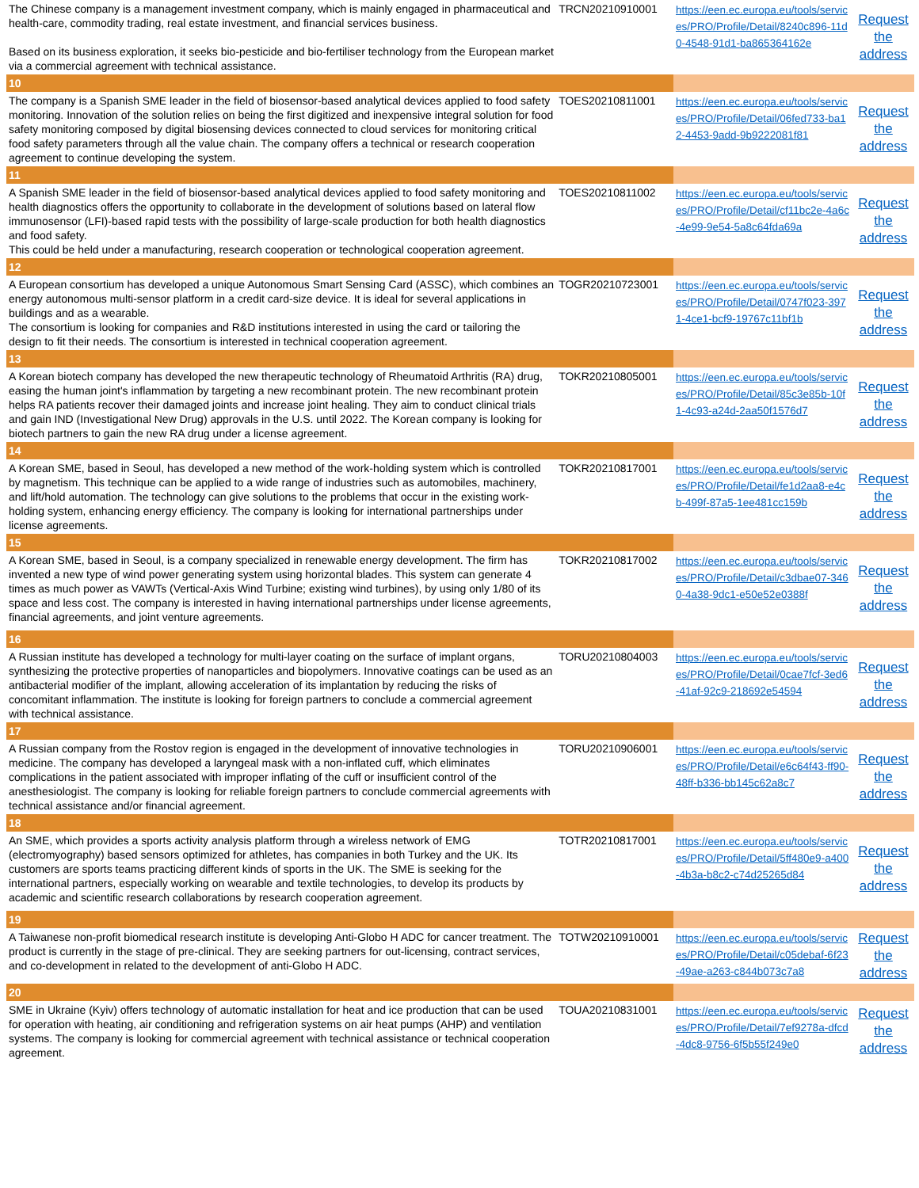| The Chinese company is a management investment company, which is mainly engaged in pharmaceutical and health-care, commodity trading, real estate investment, and financial services business. Based on its business exploration, it seeks bio-pesticide and bio-fertiliser technology from the European market via a commercial agreement with technical assistance. | TRCN20210910001 | https://een.ec.europa.eu/tools/services/PRO/Profile/Detail/8240c896-11d0-4548-91d1-ba865364162e | Request the address |
| 10 | | | |
| The company is a Spanish SME leader in the field of biosensor-based analytical devices applied to food safety monitoring. Innovation of the solution relies on being the first digitized and inexpensive integral solution for food safety monitoring composed by digital biosensing devices connected to cloud services for monitoring critical food safety parameters through all the value chain. The company offers a technical or research cooperation agreement to continue developing the system. | TOES20210811001 | https://een.ec.europa.eu/tools/services/PRO/Profile/Detail/06fed733-ba12-4453-9add-9b9222081f81 | Request the address |
| 11 | | | |
| A Spanish SME leader in the field of biosensor-based analytical devices applied to food safety monitoring and health diagnostics offers the opportunity to collaborate in the development of solutions based on lateral flow immunosensor (LFI)-based rapid tests with the possibility of large-scale production for both health diagnostics and food safety. This could be held under a manufacturing, research cooperation or technological cooperation agreement. | TOES20210811002 | https://een.ec.europa.eu/tools/services/PRO/Profile/Detail/cf11bc2e-4a6c-4e99-9e54-5a8c64fda69a | Request the address |
| 12 | | | |
| A European consortium has developed a unique Autonomous Smart Sensing Card (ASSC), which combines an energy autonomous multi-sensor platform in a credit card-size device. It is ideal for several applications in buildings and as a wearable. The consortium is looking for companies and R&D institutions interested in using the card or tailoring the design to fit their needs. The consortium is interested in technical cooperation agreement. | TOGR20210723001 | https://een.ec.europa.eu/tools/services/PRO/Profile/Detail/0747f023-3971-4ce1-bcf9-19767c11bf1b | Request the address |
| 13 | | | |
| A Korean biotech company has developed the new therapeutic technology of Rheumatoid Arthritis (RA) drug, easing the human joint's inflammation by targeting a new recombinant protein. The new recombinant protein helps RA patients recover their damaged joints and increase joint healing. They aim to conduct clinical trials and gain IND (Investigational New Drug) approvals in the U.S. until 2022. The Korean company is looking for biotech partners to gain the new RA drug under a license agreement. | TOKR20210805001 | https://een.ec.europa.eu/tools/services/PRO/Profile/Detail/85c3e85b-10f1-4c93-a24d-2aa50f1576d7 | Request the address |
| 14 | | | |
| A Korean SME, based in Seoul, has developed a new method of the work-holding system which is controlled by magnetism. This technique can be applied to a wide range of industries such as automobiles, machinery, and lift/hold automation. The technology can give solutions to the problems that occur in the existing work-holding system, enhancing energy efficiency. The company is looking for international partnerships under license agreements. | TOKR20210817001 | https://een.ec.europa.eu/tools/services/PRO/Profile/Detail/fe1d2aa8-e4cb-499f-87a5-1ee481cc159b | Request the address |
| 15 | | | |
| A Korean SME, based in Seoul, is a company specialized in renewable energy development. The firm has invented a new type of wind power generating system using horizontal blades. This system can generate 4 times as much power as VAWTs (Vertical-Axis Wind Turbine; existing wind turbines), by using only 1/80 of its space and less cost. The company is interested in having international partnerships under license agreements, financial agreements, and joint venture agreements. | TOKR20210817002 | https://een.ec.europa.eu/tools/services/PRO/Profile/Detail/c3dbae07-3460-4a38-9dc1-e50e52e0388f | Request the address |
| 16 | | | |
| A Russian institute has developed a technology for multi-layer coating on the surface of implant organs, synthesizing the protective properties of nanoparticles and biopolymers. Innovative coatings can be used as an antibacterial modifier of the implant, allowing acceleration of its implantation by reducing the risks of concomitant inflammation. The institute is looking for foreign partners to conclude a commercial agreement with technical assistance. | TORU20210804003 | https://een.ec.europa.eu/tools/services/PRO/Profile/Detail/0cae7fcf-3ed6-41af-92c9-218692e54594 | Request the address |
| 17 | | | |
| A Russian company from the Rostov region is engaged in the development of innovative technologies in medicine. The company has developed a laryngeal mask with a non-inflated cuff, which eliminates complications in the patient associated with improper inflating of the cuff or insufficient control of the anesthesiologist. The company is looking for reliable foreign partners to conclude commercial agreements with technical assistance and/or financial agreement. | TORU20210906001 | https://een.ec.europa.eu/tools/services/PRO/Profile/Detail/e6c64f43-ff90-48ff-b336-bb145c62a8c7 | Request the address |
| 18 | | | |
| An SME, which provides a sports activity analysis platform through a wireless network of EMG (electromyography) based sensors optimized for athletes, has companies in both Turkey and the UK. Its customers are sports teams practicing different kinds of sports in the UK. The SME is seeking for the international partners, especially working on wearable and textile technologies, to develop its products by academic and scientific research collaborations by research cooperation agreement. | TOTR20210817001 | https://een.ec.europa.eu/tools/services/PRO/Profile/Detail/5ff480e9-a400-4b3a-b8c2-c74d25265d84 | Request the address |
| 19 | | | |
| A Taiwanese non-profit biomedical research institute is developing Anti-Globo H ADC for cancer treatment. The product is currently in the stage of pre-clinical. They are seeking partners for out-licensing, contract services, and co-development in related to the development of anti-Globo H ADC. | TOTW20210910001 | https://een.ec.europa.eu/tools/services/PRO/Profile/Detail/c05debaf-6f23-49ae-a263-c844b073c7a8 | Request the address |
| 20 | | | |
| SME in Ukraine (Kyiv) offers technology of automatic installation for heat and ice production that can be used for operation with heating, air conditioning and refrigeration systems on air heat pumps (AHP) and ventilation systems. The company is looking for commercial agreement with technical assistance or technical cooperation agreement. | TOUA20210831001 | https://een.ec.europa.eu/tools/services/PRO/Profile/Detail/7ef9278a-dfcd-4dc8-9756-6f5b55f249e0 | Request the address |